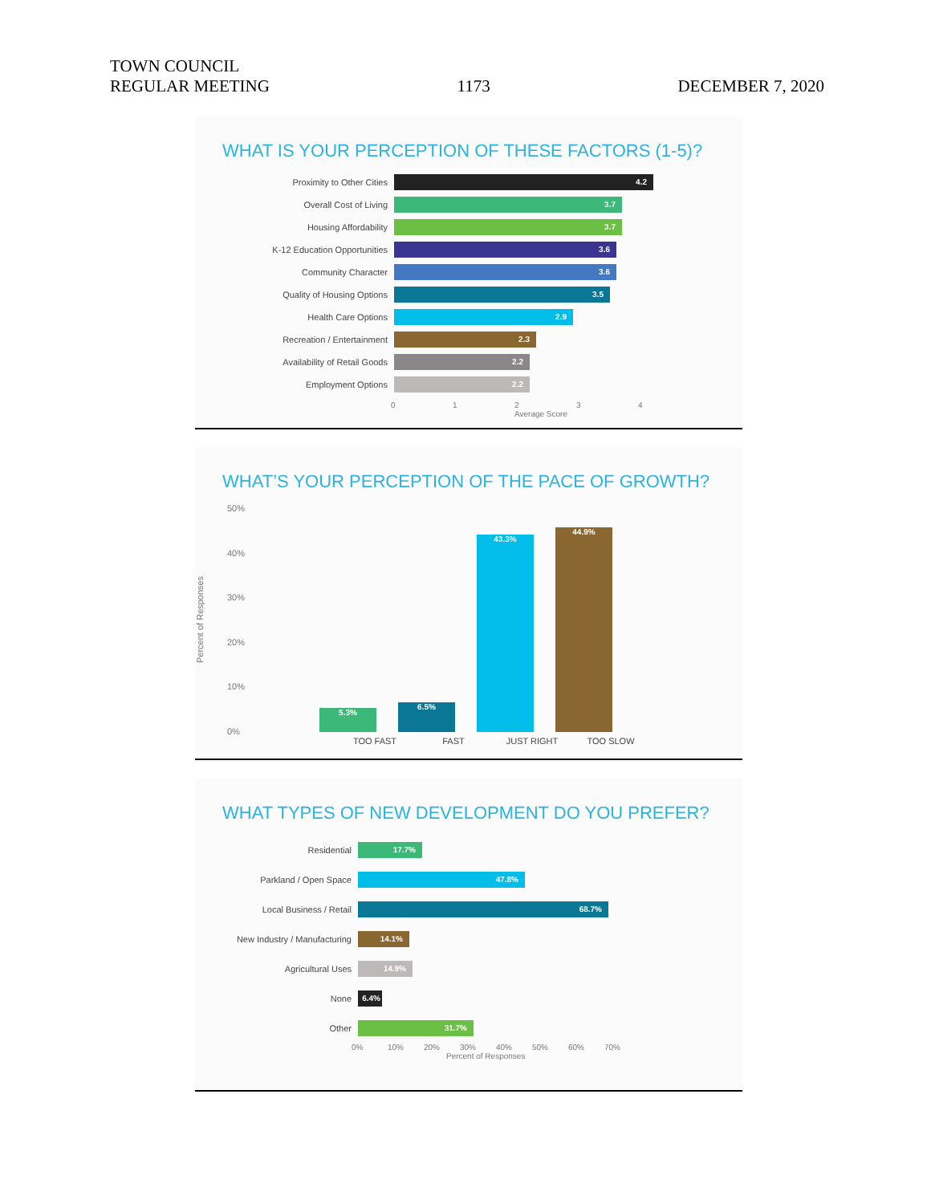TOWN COUNCIL
REGULAR MEETING
1173
DECEMBER 7, 2020
WHAT IS YOUR PERCEPTION OF THESE FACTORS (1-5)?
Proximity to Other Cities
4.2
Overall Cost of Living
3.7
Housing Affordability
3.7
K-12 Education Opportunities
3.6
Community Character
3.6
Quality of Housing Options
3.5
Health Care Options
2.9
Recreation / Entertainment
2.3
Availability of Retail Goods
2.2
Employment Options
2.2
0 1 2
Average Score 3 4
WHAT’S YOUR PERCEPTION OF THE PACE OF GROWTH?
Percent of Responses
50%
40%
30%
20%
10%
0%
5.3%
6.5%
43.3%
44.9%
TOO FAST FAST JUST RIGHT TOO SLOW
WHAT TYPES OF NEW DEVELOPMENT DO YOU PREFER?
Residential
17.7%
Parkland / Open Space
47.8%
Local Business / Retail
68.7%
New Industry / Manufacturing
14.1%
Agricultural Uses
14.9%
None
6.4%
Other
31.7%
0% 10% 20% 30% 40% 50% 60% 70%
Percent of Responses